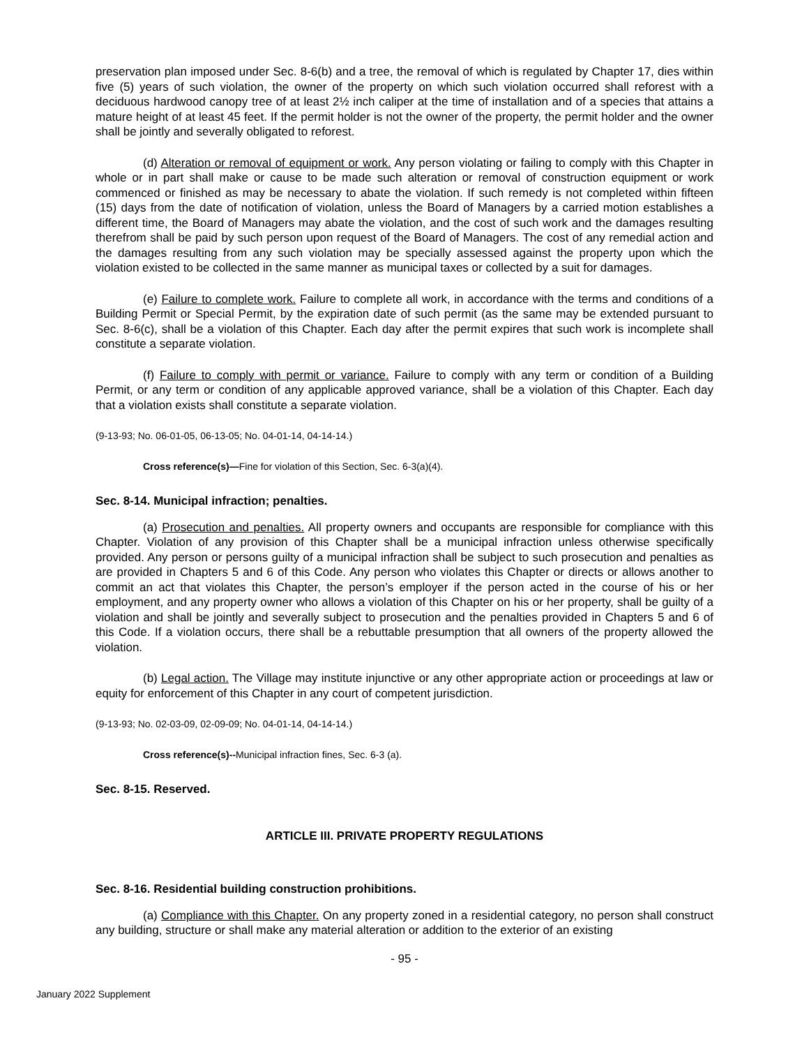preservation plan imposed under Sec. 8-6(b) and a tree, the removal of which is regulated by Chapter 17, dies within five (5) years of such violation, the owner of the property on which such violation occurred shall reforest with a deciduous hardwood canopy tree of at least 2½ inch caliper at the time of installation and of a species that attains a mature height of at least 45 feet. If the permit holder is not the owner of the property, the permit holder and the owner shall be jointly and severally obligated to reforest.
(d) Alteration or removal of equipment or work. Any person violating or failing to comply with this Chapter in whole or in part shall make or cause to be made such alteration or removal of construction equipment or work commenced or finished as may be necessary to abate the violation. If such remedy is not completed within fifteen (15) days from the date of notification of violation, unless the Board of Managers by a carried motion establishes a different time, the Board of Managers may abate the violation, and the cost of such work and the damages resulting therefrom shall be paid by such person upon request of the Board of Managers. The cost of any remedial action and the damages resulting from any such violation may be specially assessed against the property upon which the violation existed to be collected in the same manner as municipal taxes or collected by a suit for damages.
(e) Failure to complete work. Failure to complete all work, in accordance with the terms and conditions of a Building Permit or Special Permit, by the expiration date of such permit (as the same may be extended pursuant to Sec. 8-6(c), shall be a violation of this Chapter. Each day after the permit expires that such work is incomplete shall constitute a separate violation.
(f) Failure to comply with permit or variance. Failure to comply with any term or condition of a Building Permit, or any term or condition of any applicable approved variance, shall be a violation of this Chapter. Each day that a violation exists shall constitute a separate violation.
(9-13-93; No. 06-01-05, 06-13-05; No. 04-01-14, 04-14-14.)
Cross reference(s)—Fine for violation of this Section, Sec. 6-3(a)(4).
Sec. 8-14. Municipal infraction; penalties.
(a) Prosecution and penalties. All property owners and occupants are responsible for compliance with this Chapter. Violation of any provision of this Chapter shall be a municipal infraction unless otherwise specifically provided. Any person or persons guilty of a municipal infraction shall be subject to such prosecution and penalties as are provided in Chapters 5 and 6 of this Code. Any person who violates this Chapter or directs or allows another to commit an act that violates this Chapter, the person’s employer if the person acted in the course of his or her employment, and any property owner who allows a violation of this Chapter on his or her property, shall be guilty of a violation and shall be jointly and severally subject to prosecution and the penalties provided in Chapters 5 and 6 of this Code. If a violation occurs, there shall be a rebuttable presumption that all owners of the property allowed the violation.
(b) Legal action. The Village may institute injunctive or any other appropriate action or proceedings at law or equity for enforcement of this Chapter in any court of competent jurisdiction.
(9-13-93; No. 02-03-09, 02-09-09; No. 04-01-14, 04-14-14.)
Cross reference(s)--Municipal infraction fines, Sec. 6-3 (a).
Sec. 8-15. Reserved.
ARTICLE III. PRIVATE PROPERTY REGULATIONS
Sec. 8-16. Residential building construction prohibitions.
(a) Compliance with this Chapter. On any property zoned in a residential category, no person shall construct any building, structure or shall make any material alteration or addition to the exterior of an existing
- 95 -
January 2022 Supplement